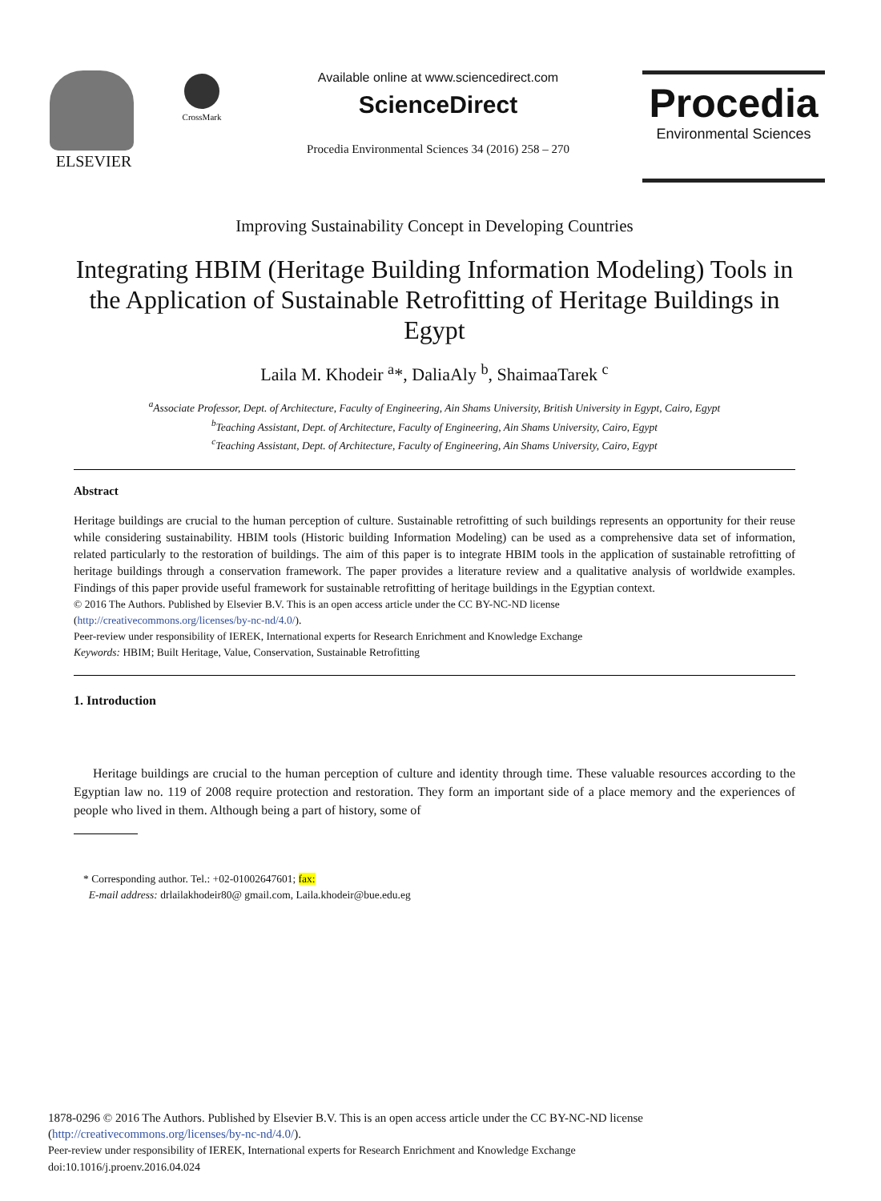ELSEVIER
CrossMark
Available online at www.sciencedirect.com
ScienceDirect
Procedia Environmental Sciences 34 (2016) 258 – 270
Procedia
Environmental Sciences
Improving Sustainability Concept in Developing Countries
Integrating HBIM (Heritage Building Information Modeling) Tools in the Application of Sustainable Retrofitting of Heritage Buildings in Egypt
Laila M. Khodeir <sup>a</sup>*, DaliaAly <sup>b</sup>, ShaimaaTarek <sup>c</sup>
<sup>a</sup> Associate Professor, Dept. of Architecture, Faculty of Engineering, Ain Shams University, British University in Egypt, Cairo, Egypt
<sup>b</sup> Teaching Assistant, Dept. of Architecture, Faculty of Engineering, Ain Shams University, Cairo, Egypt
<sup>c</sup> Teaching Assistant, Dept. of Architecture, Faculty of Engineering, Ain Shams University, Cairo, Egypt
Abstract
Heritage buildings are crucial to the human perception of culture. Sustainable retrofitting of such buildings represents an opportunity for their reuse while considering sustainability. HBIM tools (Historic building Information Modeling) can be used as a comprehensive data set of information, related particularly to the restoration of buildings. The aim of this paper is to integrate HBIM tools in the application of sustainable retrofitting of heritage buildings through a conservation framework. The paper provides a literature review and a qualitative analysis of worldwide examples. Findings of this paper provide useful framework for sustainable retrofitting of heritage buildings in the Egyptian context.
© 2016 The Authors. Published by Elsevier B.V. This is an open access article under the CC BY-NC-ND license
(http://creativecommons.org/licenses/by-nc-nd/4.0/).
Peer-review under responsibility of IEREK, International experts for Research Enrichment and Knowledge Exchange
Keywords: HBIM; Built Heritage, Value, Conservation, Sustainable Retrofitting
1. Introduction
Heritage buildings are crucial to the human perception of culture and identity through time. These valuable resources according to the Egyptian law no. 119 of 2008 require protection and restoration. They form an important side of a place memory and the experiences of people who lived in them. Although being a part of history, some of
* Corresponding author. Tel.: +02-01002647601; fax:
E-mail address: drlailakhodeir80@ gmail.com, Laila.khodeir@bue.edu.eg
1878-0296 © 2016 The Authors. Published by Elsevier B.V. This is an open access article under the CC BY-NC-ND license
(http://creativecommons.org/licenses/by-nc-nd/4.0/).
Peer-review under responsibility of IEREK, International experts for Research Enrichment and Knowledge Exchange
doi:10.1016/j.proenv.2016.04.024